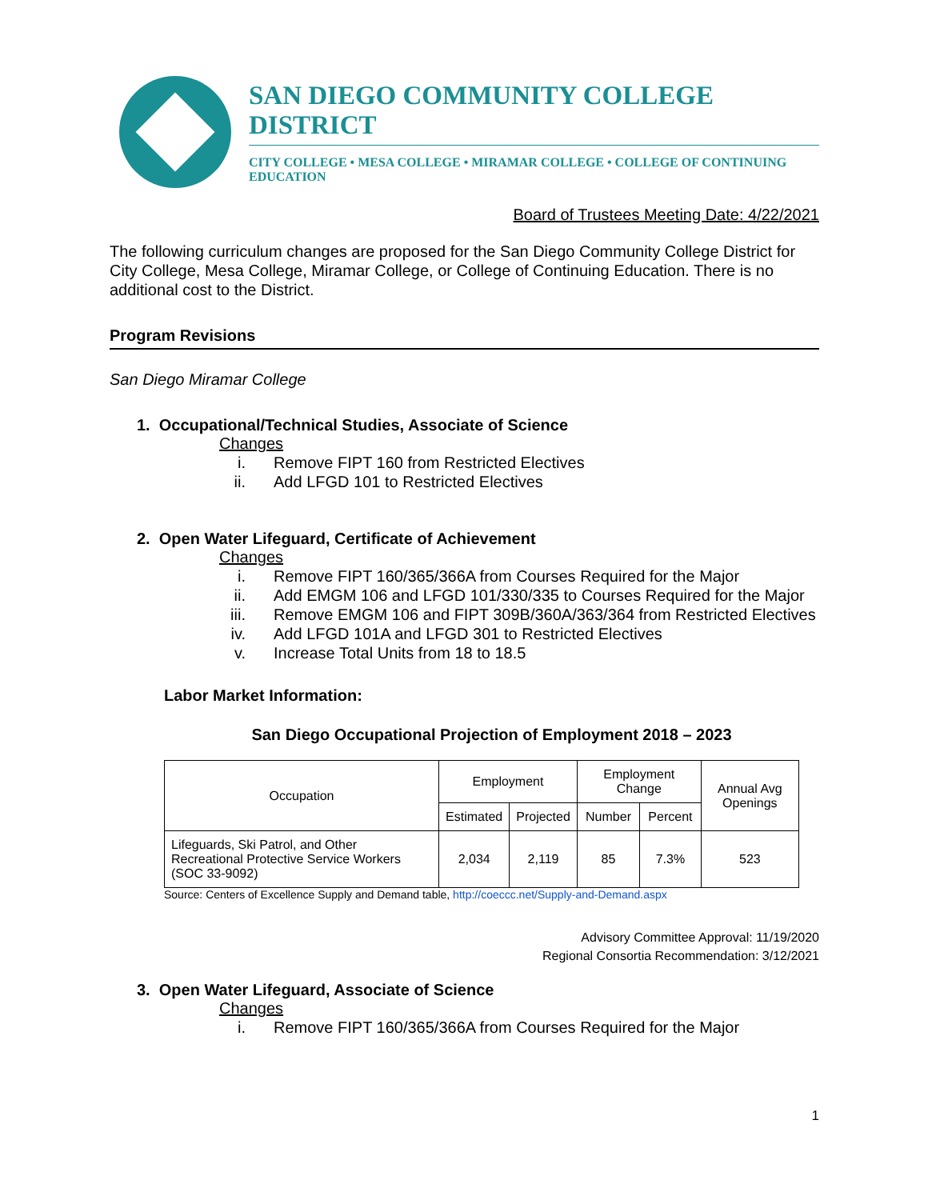SAN DIEGO COMMUNITY COLLEGE DISTRICT
CITY COLLEGE • MESA COLLEGE • MIRAMAR COLLEGE • COLLEGE OF CONTINUING EDUCATION
Board of Trustees Meeting Date: 4/22/2021
The following curriculum changes are proposed for the San Diego Community College District for City College, Mesa College, Miramar College, or College of Continuing Education. There is no additional cost to the District.
Program Revisions
San Diego Miramar College
1. Occupational/Technical Studies, Associate of Science
Changes
i. Remove FIPT 160 from Restricted Electives
ii. Add LFGD 101 to Restricted Electives
2. Open Water Lifeguard, Certificate of Achievement
Changes
i. Remove FIPT 160/365/366A from Courses Required for the Major
ii. Add EMGM 106 and LFGD 101/330/335 to Courses Required for the Major
iii. Remove EMGM 106 and FIPT 309B/360A/363/364 from Restricted Electives
iv. Add LFGD 101A and LFGD 301 to Restricted Electives
v. Increase Total Units from 18 to 18.5
Labor Market Information:
San Diego Occupational Projection of Employment 2018 – 2023
| Occupation | Employment | | Employment Change | | Annual Avg Openings |
| --- | --- | --- | --- | --- | --- |
| | Estimated | Projected | Number | Percent | |
| Lifeguards, Ski Patrol, and Other Recreational Protective Service Workers (SOC 33-9092) | 2,034 | 2,119 | 85 | 7.3% | 523 |
Source: Centers of Excellence Supply and Demand table, http://coeccc.net/Supply-and-Demand.aspx
Advisory Committee Approval: 11/19/2020
Regional Consortia Recommendation: 3/12/2021
3. Open Water Lifeguard, Associate of Science
Changes
i. Remove FIPT 160/365/366A from Courses Required for the Major
1